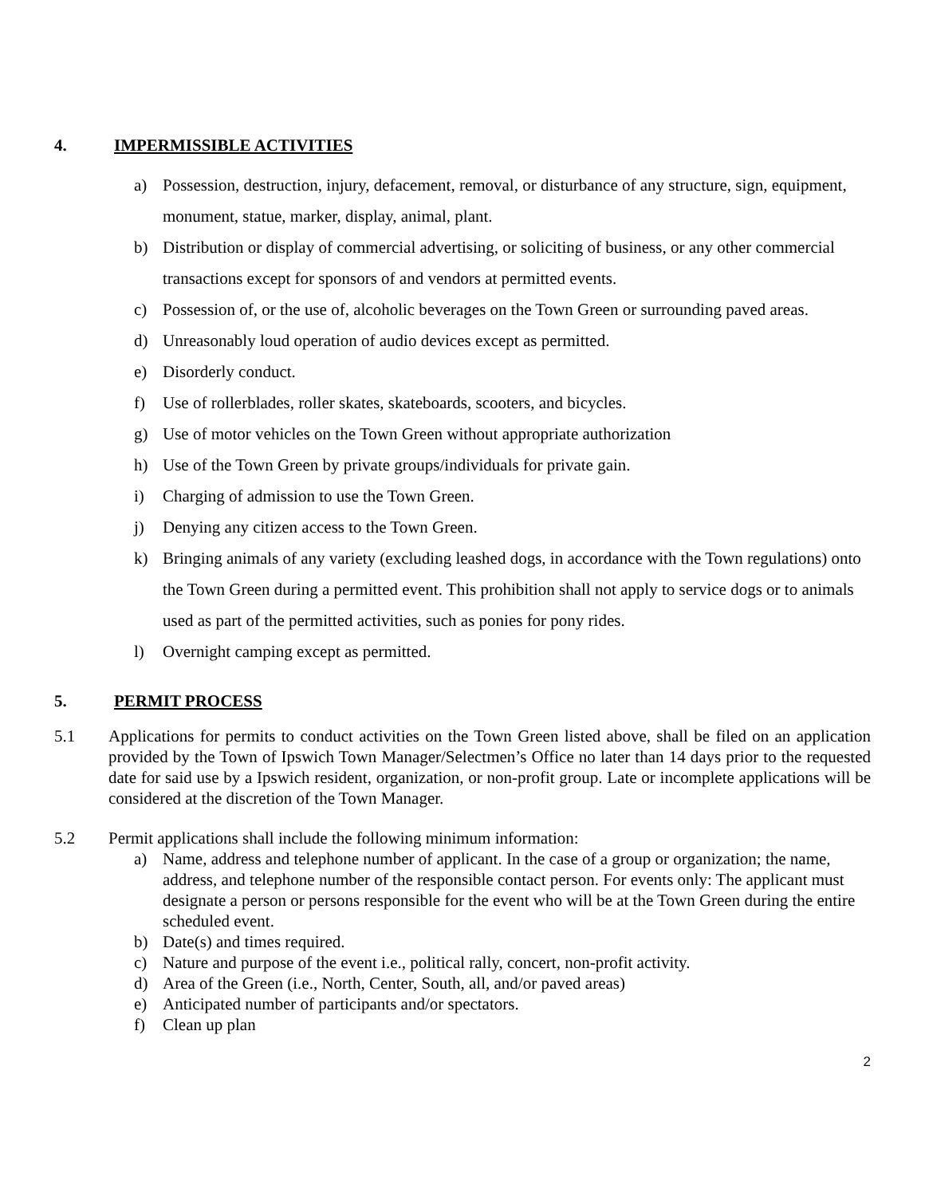4. IMPERMISSIBLE ACTIVITIES
a) Possession, destruction, injury, defacement, removal, or disturbance of any structure, sign, equipment, monument, statue, marker, display, animal, plant.
b) Distribution or display of commercial advertising, or soliciting of business, or any other commercial transactions except for sponsors of and vendors at permitted events.
c) Possession of, or the use of, alcoholic beverages on the Town Green or surrounding paved areas.
d) Unreasonably loud operation of audio devices except as permitted.
e) Disorderly conduct.
f) Use of rollerblades, roller skates, skateboards, scooters, and bicycles.
g) Use of motor vehicles on the Town Green without appropriate authorization
h) Use of the Town Green by private groups/individuals for private gain.
i) Charging of admission to use the Town Green.
j) Denying any citizen access to the Town Green.
k) Bringing animals of any variety (excluding leashed dogs, in accordance with the Town regulations) onto the Town Green during a permitted event. This prohibition shall not apply to service dogs or to animals used as part of the permitted activities, such as ponies for pony rides.
l) Overnight camping except as permitted.
5. PERMIT PROCESS
5.1 Applications for permits to conduct activities on the Town Green listed above, shall be filed on an application provided by the Town of Ipswich Town Manager/Selectmen’s Office no later than 14 days prior to the requested date for said use by a Ipswich resident, organization, or non-profit group. Late or incomplete applications will be considered at the discretion of the Town Manager.
5.2 Permit applications shall include the following minimum information:
a) Name, address and telephone number of applicant. In the case of a group or organization; the name, address, and telephone number of the responsible contact person. For events only: The applicant must designate a person or persons responsible for the event who will be at the Town Green during the entire scheduled event.
b) Date(s) and times required.
c) Nature and purpose of the event i.e., political rally, concert, non-profit activity.
d) Area of the Green (i.e., North, Center, South, all, and/or paved areas)
e) Anticipated number of participants and/or spectators.
f) Clean up plan
2